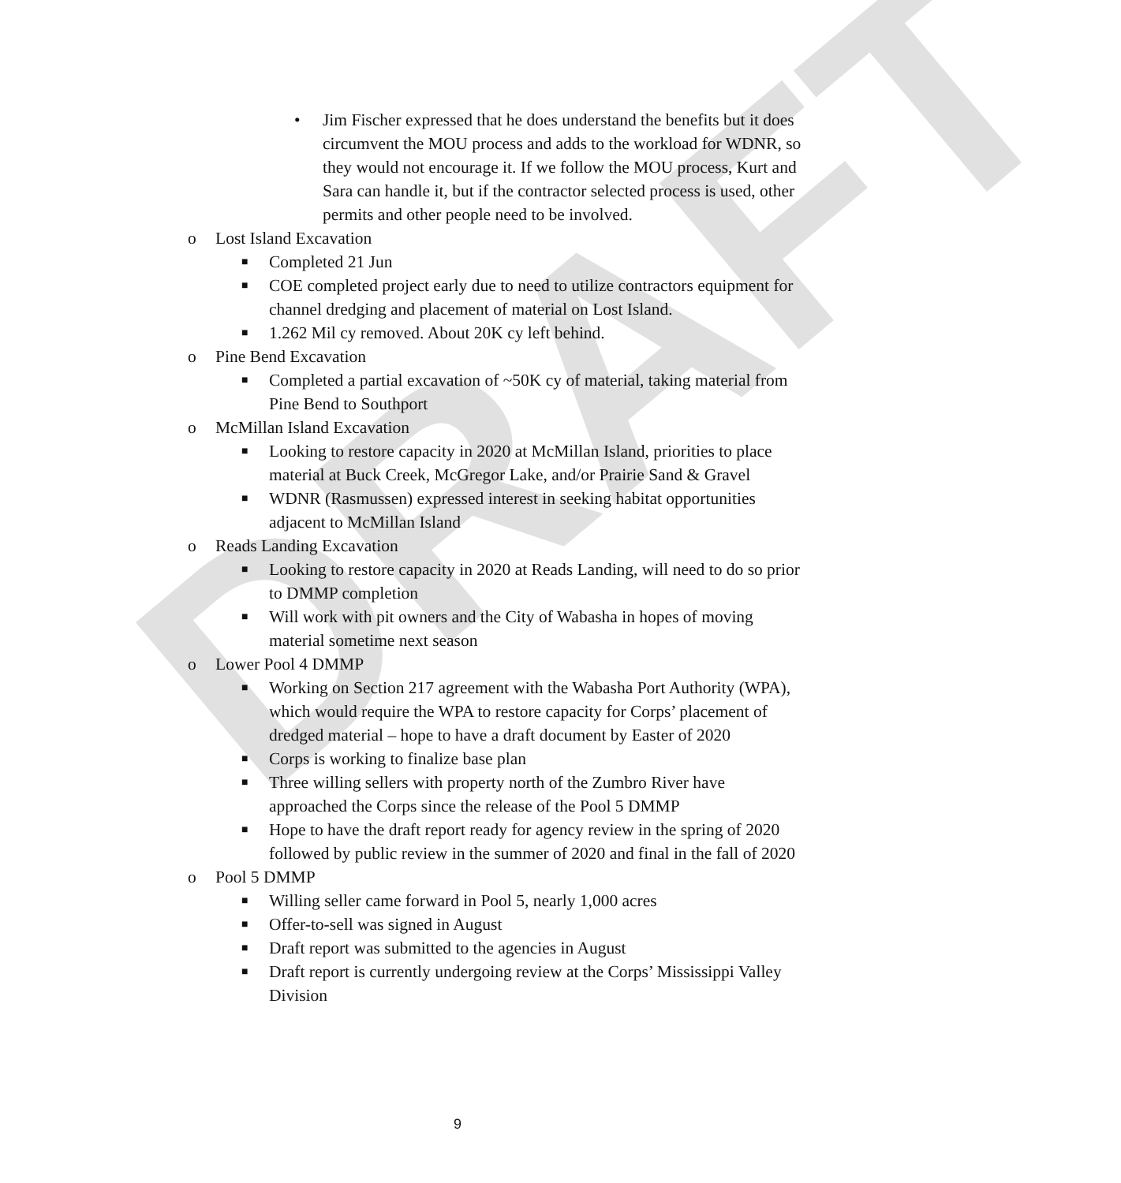DRAFT
• Jim Fischer expressed that he does understand the benefits but it does circumvent the MOU process and adds to the workload for WDNR, so they would not encourage it. If we follow the MOU process, Kurt and Sara can handle it, but if the contractor selected process is used, other permits and other people need to be involved.
o Lost Island Excavation
■ Completed 21 Jun
■ COE completed project early due to need to utilize contractors equipment for channel dredging and placement of material on Lost Island.
■ 1.262 Mil cy removed. About 20K cy left behind.
o Pine Bend Excavation
■ Completed a partial excavation of ~50K cy of material, taking material from Pine Bend to Southport
o McMillan Island Excavation
■ Looking to restore capacity in 2020 at McMillan Island, priorities to place material at Buck Creek, McGregor Lake, and/or Prairie Sand & Gravel
■ WDNR (Rasmussen) expressed interest in seeking habitat opportunities adjacent to McMillan Island
o Reads Landing Excavation
■ Looking to restore capacity in 2020 at Reads Landing, will need to do so prior to DMMP completion
■ Will work with pit owners and the City of Wabasha in hopes of moving material sometime next season
o Lower Pool 4 DMMP
■ Working on Section 217 agreement with the Wabasha Port Authority (WPA), which would require the WPA to restore capacity for Corps’ placement of dredged material – hope to have a draft document by Easter of 2020
■ Corps is working to finalize base plan
■ Three willing sellers with property north of the Zumbro River have approached the Corps since the release of the Pool 5 DMMP
■ Hope to have the draft report ready for agency review in the spring of 2020 followed by public review in the summer of 2020 and final in the fall of 2020
o Pool 5 DMMP
■ Willing seller came forward in Pool 5, nearly 1,000 acres
■ Offer-to-sell was signed in August
■ Draft report was submitted to the agencies in August
■ Draft report is currently undergoing review at the Corps’ Mississippi Valley Division
9